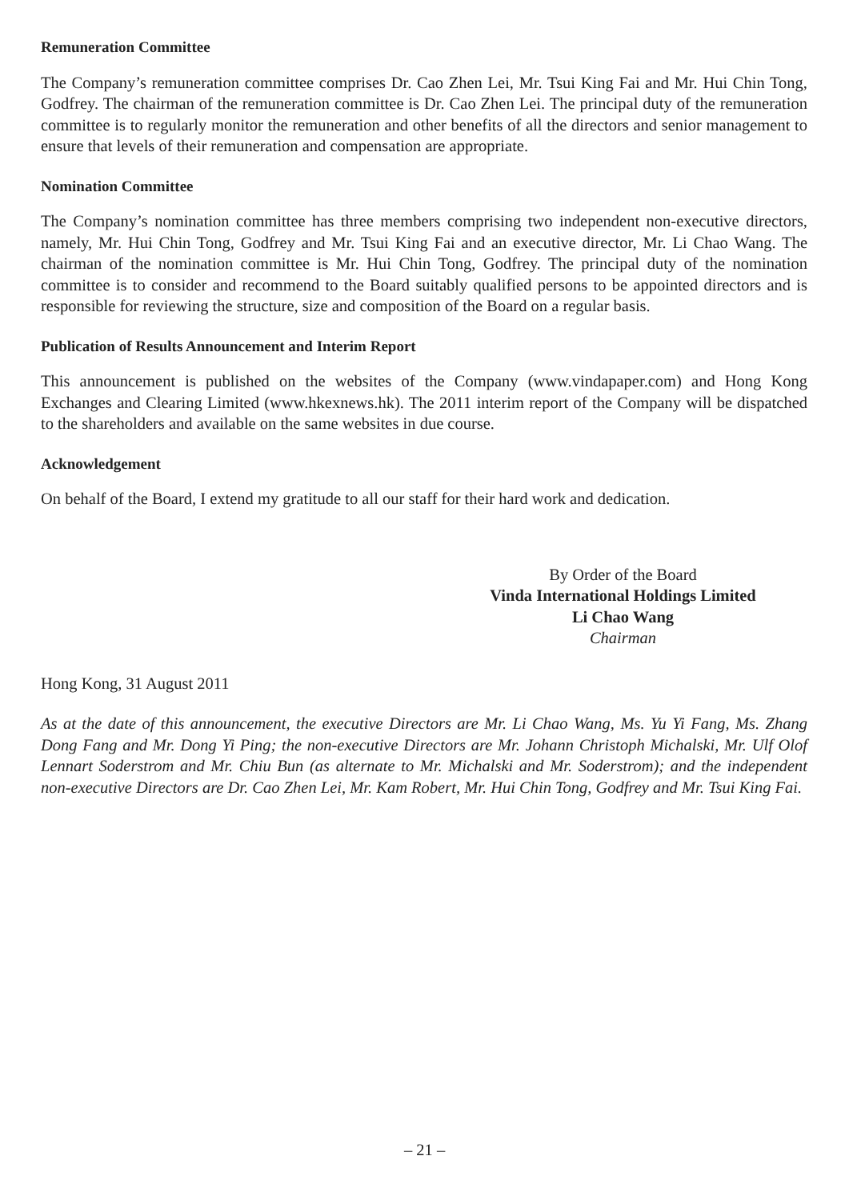Remuneration Committee
The Company’s remuneration committee comprises Dr. Cao Zhen Lei, Mr. Tsui King Fai and Mr. Hui Chin Tong, Godfrey. The chairman of the remuneration committee is Dr. Cao Zhen Lei. The principal duty of the remuneration committee is to regularly monitor the remuneration and other benefits of all the directors and senior management to ensure that levels of their remuneration and compensation are appropriate.
Nomination Committee
The Company’s nomination committee has three members comprising two independent non-executive directors, namely, Mr. Hui Chin Tong, Godfrey and Mr. Tsui King Fai and an executive director, Mr. Li Chao Wang. The chairman of the nomination committee is Mr. Hui Chin Tong, Godfrey. The principal duty of the nomination committee is to consider and recommend to the Board suitably qualified persons to be appointed directors and is responsible for reviewing the structure, size and composition of the Board on a regular basis.
Publication of Results Announcement and Interim Report
This announcement is published on the websites of the Company (www.vindapaper.com) and Hong Kong Exchanges and Clearing Limited (www.hkexnews.hk). The 2011 interim report of the Company will be dispatched to the shareholders and available on the same websites in due course.
Acknowledgement
On behalf of the Board, I extend my gratitude to all our staff for their hard work and dedication.
By Order of the Board
Vinda International Holdings Limited
Li Chao Wang
Chairman
Hong Kong, 31 August 2011
As at the date of this announcement, the executive Directors are Mr. Li Chao Wang, Ms. Yu Yi Fang, Ms. Zhang Dong Fang and Mr. Dong Yi Ping; the non-executive Directors are Mr. Johann Christoph Michalski, Mr. Ulf Olof Lennart Soderstrom and Mr. Chiu Bun (as alternate to Mr. Michalski and Mr. Soderstrom); and the independent non-executive Directors are Dr. Cao Zhen Lei, Mr. Kam Robert, Mr. Hui Chin Tong, Godfrey and Mr. Tsui King Fai.
– 21 –